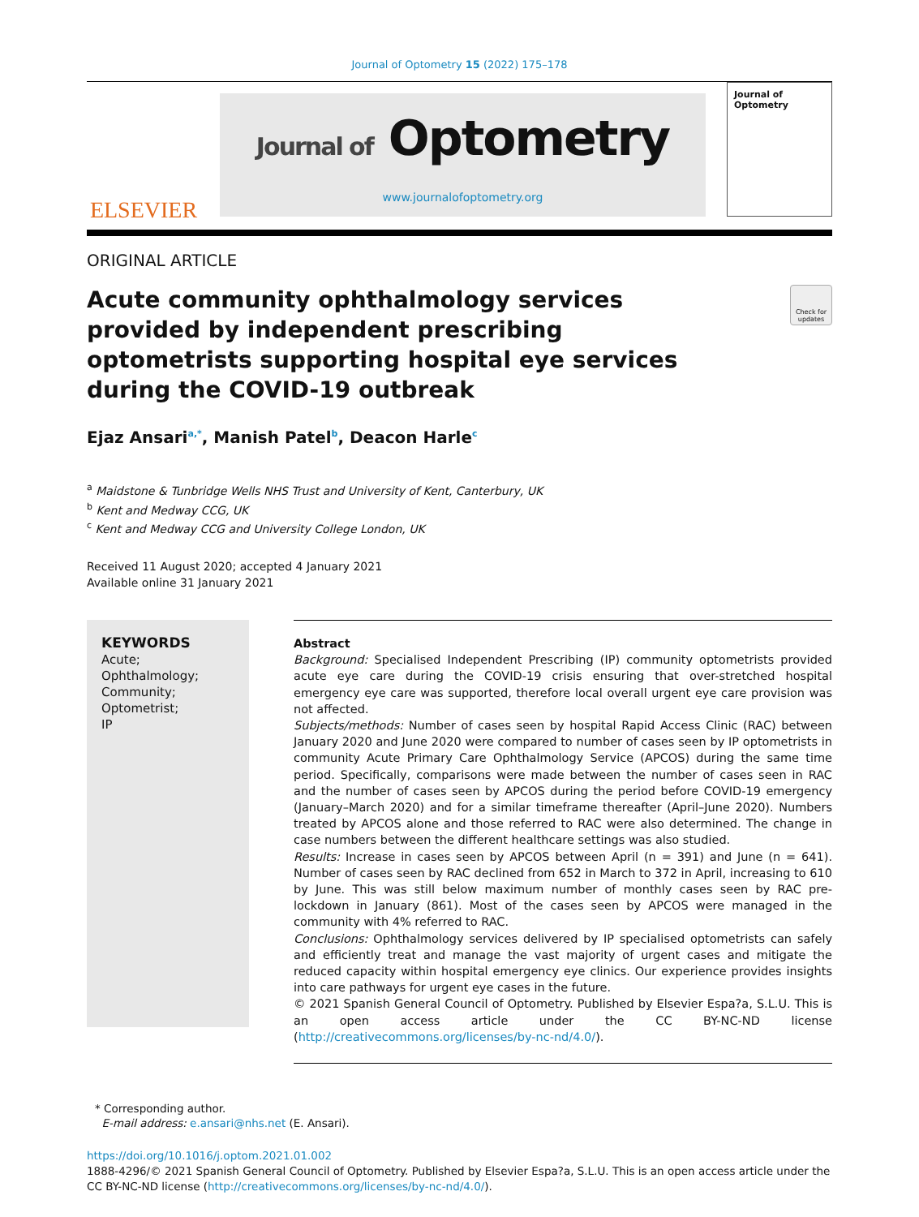Journal of Optometry 15 (2022) 175–178
ELSEVIER
Journal of Optometry
www.journalofoptometry.org
Journal of Optometry
ORIGINAL ARTICLE
Acute community ophthalmology services provided by independent prescribing optometrists supporting hospital eye services during the COVID-19 outbreak
Check for updates
Ejaz Ansari<sup>a,*</sup>, Manish Patel<sup>b</sup>, Deacon Harle<sup>c</sup>
<sup>a</sup> Maidstone & Tunbridge Wells NHS Trust and University of Kent, Canterbury, UK
<sup>b</sup> Kent and Medway CCG, UK
<sup>c</sup> Kent and Medway CCG and University College London, UK
Received 11 August 2020; accepted 4 January 2021
Available online 31 January 2021
KEYWORDS
Acute;
Ophthalmology;
Community;
Optometrist;
IP
Abstract
Background: Specialised Independent Prescribing (IP) community optometrists provided acute eye care during the COVID-19 crisis ensuring that over-stretched hospital emergency eye care was supported, therefore local overall urgent eye care provision was not affected.
Subjects/methods: Number of cases seen by hospital Rapid Access Clinic (RAC) between January 2020 and June 2020 were compared to number of cases seen by IP optometrists in community Acute Primary Care Ophthalmology Service (APCOS) during the same time period. Specifically, comparisons were made between the number of cases seen in RAC and the number of cases seen by APCOS during the period before COVID-19 emergency (January–March 2020) and for a similar timeframe thereafter (April–June 2020). Numbers treated by APCOS alone and those referred to RAC were also determined. The change in case numbers between the different healthcare settings was also studied.
Results: Increase in cases seen by APCOS between April (n = 391) and June (n = 641). Number of cases seen by RAC declined from 652 in March to 372 in April, increasing to 610 by June. This was still below maximum number of monthly cases seen by RAC pre-lockdown in January (861). Most of the cases seen by APCOS were managed in the community with 4% referred to RAC.
Conclusions: Ophthalmology services delivered by IP specialised optometrists can safely and efficiently treat and manage the vast majority of urgent cases and mitigate the reduced capacity within hospital emergency eye clinics. Our experience provides insights into care pathways for urgent eye cases in the future.
© 2021 Spanish General Council of Optometry. Published by Elsevier Espa?a, S.L.U. This is an open access article under the CC BY-NC-ND license (http://creativecommons.org/licenses/by-nc-nd/4.0/).
* Corresponding author.
E-mail address: e.ansari@nhs.net (E. Ansari).
https://doi.org/10.1016/j.optom.2021.01.002
1888-4296/© 2021 Spanish General Council of Optometry. Published by Elsevier Espa?a, S.L.U. This is an open access article under the CC BY-NC-ND license (http://creativecommons.org/licenses/by-nc-nd/4.0/).